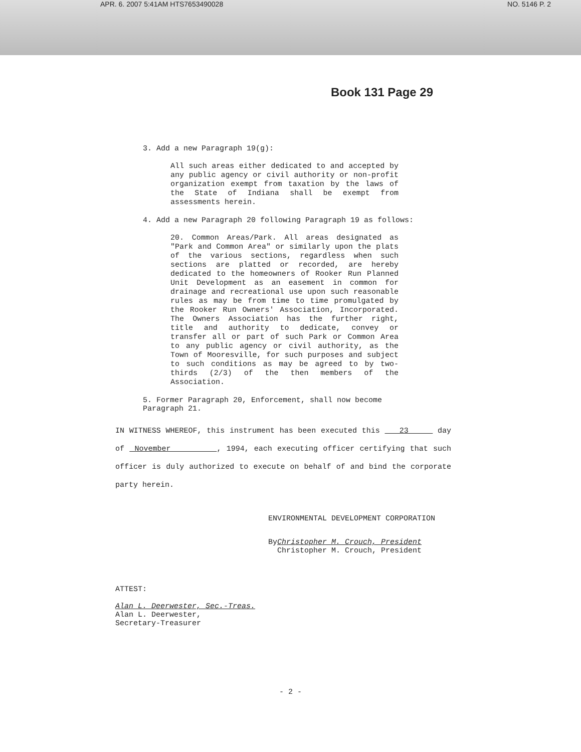APR. 6. 2007 5:41AM HTS7653490028 NO. 5146 P. 2
Book 131 Page 29
3. Add a new Paragraph 19(g):
All such areas either dedicated to and accepted by any public agency or civil authority or non-profit organization exempt from taxation by the laws of the State of Indiana shall be exempt from assessments herein.
4. Add a new Paragraph 20 following Paragraph 19 as follows:
20. Common Areas/Park. All areas designated as "Park and Common Area" or similarly upon the plats of the various sections, regardless when such sections are platted or recorded, are hereby dedicated to the homeowners of Rooker Run Planned Unit Development as an easement in common for drainage and recreational use upon such reasonable rules as may be from time to time promulgated by the Rooker Run Owners' Association, Incorporated. The Owners Association has the further right, title and authority to dedicate, convey or transfer all or part of such Park or Common Area to any public agency or civil authority, as the Town of Mooresville, for such purposes and subject to such conditions as may be agreed to by two-thirds (2/3) of the then members of the Association.
5. Former Paragraph 20, Enforcement, shall now become Paragraph 21.
IN WITNESS WHEREOF, this instrument has been executed this 23 day of November , 1994, each executing officer certifying that such officer is duly authorized to execute on behalf of and bind the corporate party herein.
ENVIRONMENTAL DEVELOPMENT CORPORATION
ByChristopher M. Crouch, President
Christopher M. Crouch, President
ATTEST:
Alan L. Deerwester, Sec.-Treas.
Alan L. Deerwester,
Secretary-Treasurer
- 2 -